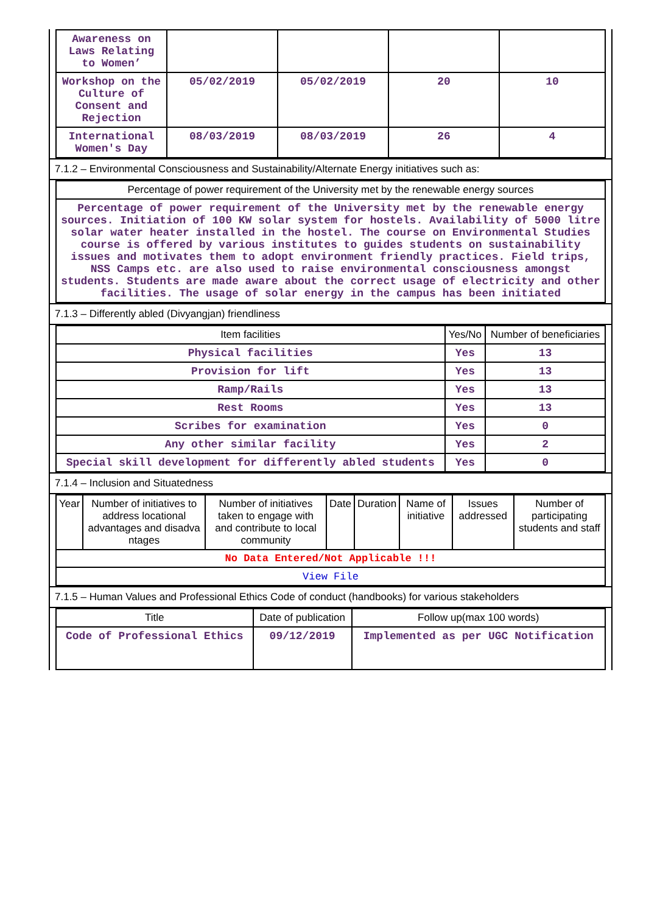| Awareness on Laws Relating to Women’ | | | | |
| Workshop on the Culture of Consent and Rejection | 05/02/2019 | 05/02/2019 | 20 | 10 |
| International Women's Day | 08/03/2019 | 08/03/2019 | 26 | 4 |
7.1.2 – Environmental Consciousness and Sustainability/Alternate Energy initiatives such as:
| Percentage of power requirement of the University met by the renewable energy sources |
| --- |
| Percentage of power requirement of the University met by the renewable energy sources. Initiation of 100 KW solar system for hostels. Availability of 5000 litre solar water heater installed in the hostel. The course on Environmental Studies course is offered by various institutes to guides students on sustainability issues and motivates them to adopt environment friendly practices. Field trips, NSS Camps etc. are also used to raise environmental consciousness amongst students. Students are made aware about the correct usage of electricity and other facilities. The usage of solar energy in the campus has been initiated |
7.1.3 – Differently abled (Divyangjan) friendliness
| Item facilities | Yes/No | Number of beneficiaries |
| --- | --- | --- |
| Physical facilities | Yes | 13 |
| Provision for lift | Yes | 13 |
| Ramp/Rails | Yes | 13 |
| Rest Rooms | Yes | 13 |
| Scribes for examination | Yes | 0 |
| Any other similar facility | Yes | 2 |
| Special skill development for differently abled students | Yes | 0 |
7.1.4 – Inclusion and Situatedness
| Year | Number of initiatives to address locational advantages and disadva ntages | Number of initiatives taken to engage with and contribute to local community | Date | Duration | Name of initiative | Issues addressed | Number of participating students and staff |
| --- | --- | --- | --- | --- | --- | --- | --- |
| No Data Entered/Not Applicable !!! | | | | | | | |
| View File | | | | | | | |
7.1.5 – Human Values and Professional Ethics Code of conduct (handbooks) for various stakeholders
| Title | Date of publication | Follow up(max 100 words) |
| --- | --- | --- |
| Code of Professional Ethics | 09/12/2019 | Implemented as per UGC Notification |